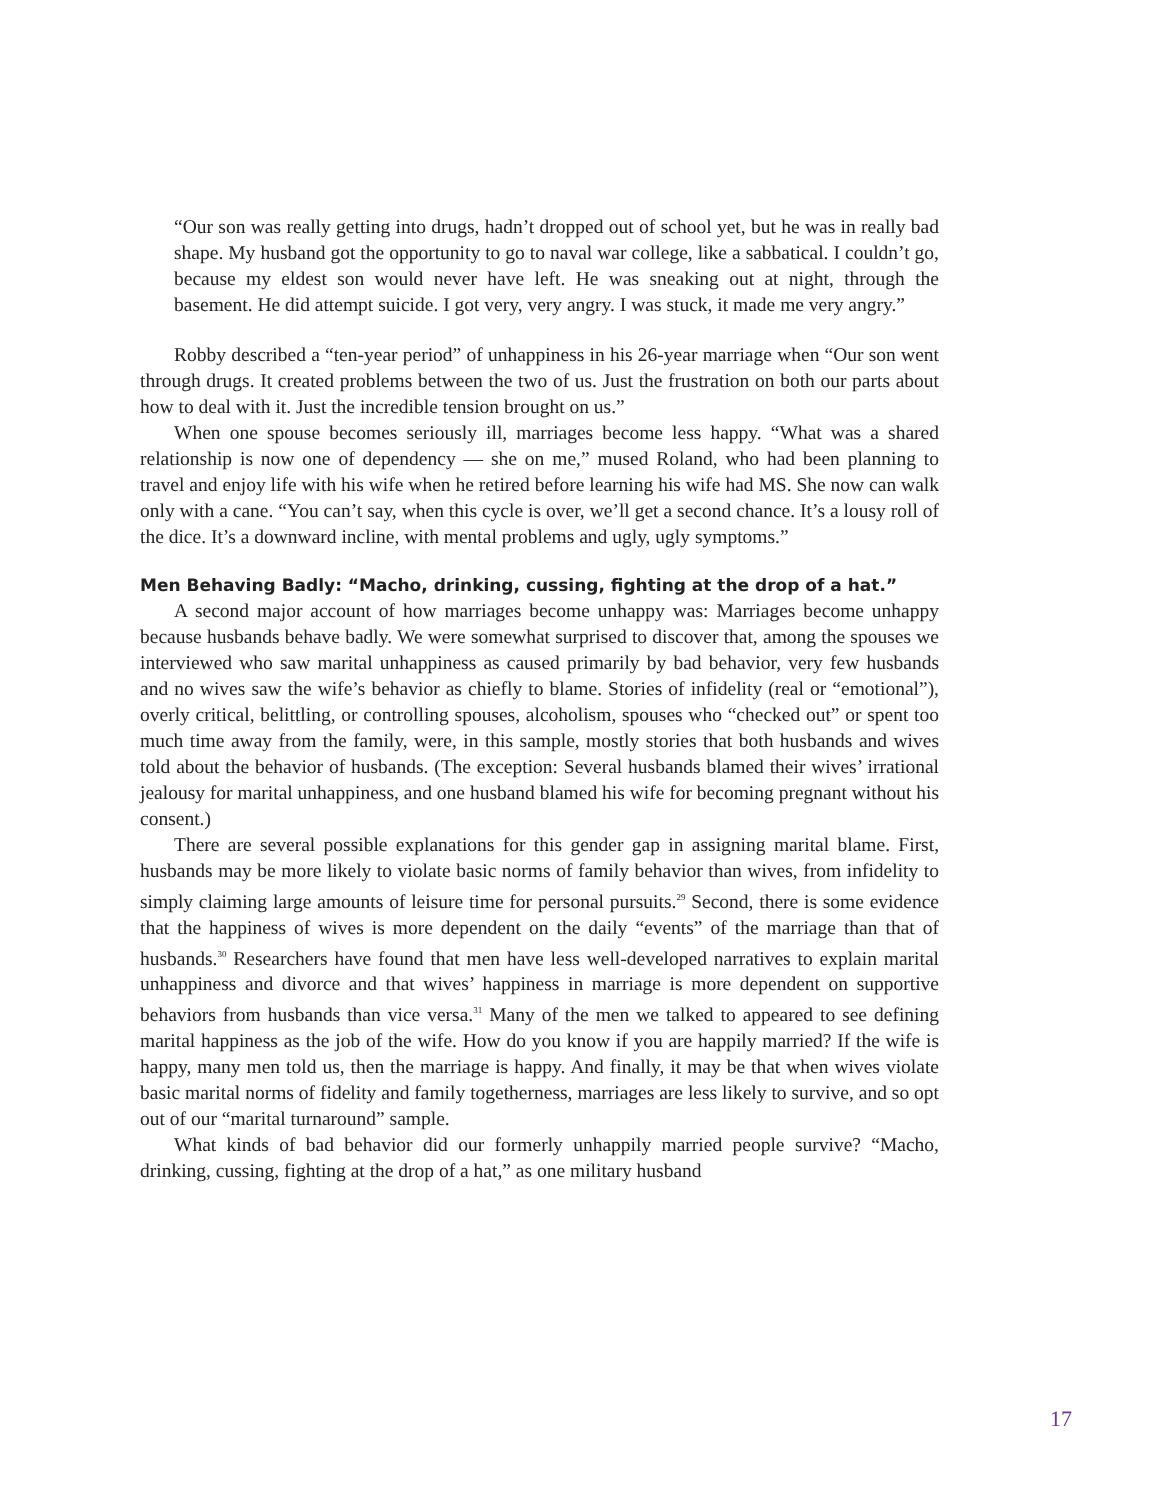“Our son was really getting into drugs, hadn’t dropped out of school yet, but he was in really bad shape. My husband got the opportunity to go to naval war college, like a sabbatical. I couldn’t go, because my eldest son would never have left. He was sneaking out at night, through the basement. He did attempt suicide. I got very, very angry. I was stuck, it made me very angry.”
Robby described a “ten-year period” of unhappiness in his 26-year marriage when “Our son went through drugs. It created problems between the two of us. Just the frustration on both our parts about how to deal with it. Just the incredible tension brought on us.”
When one spouse becomes seriously ill, marriages become less happy. “What was a shared relationship is now one of dependency — she on me,” mused Roland, who had been planning to travel and enjoy life with his wife when he retired before learning his wife had MS. She now can walk only with a cane. “You can’t say, when this cycle is over, we’ll get a second chance. It’s a lousy roll of the dice. It’s a downward incline, with mental problems and ugly, ugly symptoms.”
Men Behaving Badly: “Macho, drinking, cussing, fighting at the drop of a hat.”
A second major account of how marriages become unhappy was: Marriages become unhappy because husbands behave badly. We were somewhat surprised to discover that, among the spouses we interviewed who saw marital unhappiness as caused primarily by bad behavior, very few husbands and no wives saw the wife’s behavior as chiefly to blame. Stories of infidelity (real or “emotional”), overly critical, belittling, or controlling spouses, alcoholism, spouses who “checked out” or spent too much time away from the family, were, in this sample, mostly stories that both husbands and wives told about the behavior of husbands. (The exception: Several husbands blamed their wives’ irrational jealousy for marital unhappiness, and one husband blamed his wife for becoming pregnant without his consent.)
There are several possible explanations for this gender gap in assigning marital blame. First, husbands may be more likely to violate basic norms of family behavior than wives, from infidelity to simply claiming large amounts of leisure time for personal pursuits.<sup>29</sup> Second, there is some evidence that the happiness of wives is more dependent on the daily “events” of the marriage than that of husbands.<sup>30</sup> Researchers have found that men have less well-developed narratives to explain marital unhappiness and divorce and that wives’ happiness in marriage is more dependent on supportive behaviors from husbands than vice versa.<sup>31</sup> Many of the men we talked to appeared to see defining marital happiness as the job of the wife. How do you know if you are happily married? If the wife is happy, many men told us, then the marriage is happy. And finally, it may be that when wives violate basic marital norms of fidelity and family togetherness, marriages are less likely to survive, and so opt out of our “marital turnaround” sample.
What kinds of bad behavior did our formerly unhappily married people survive? “Macho, drinking, cussing, fighting at the drop of a hat,” as one military husband
17